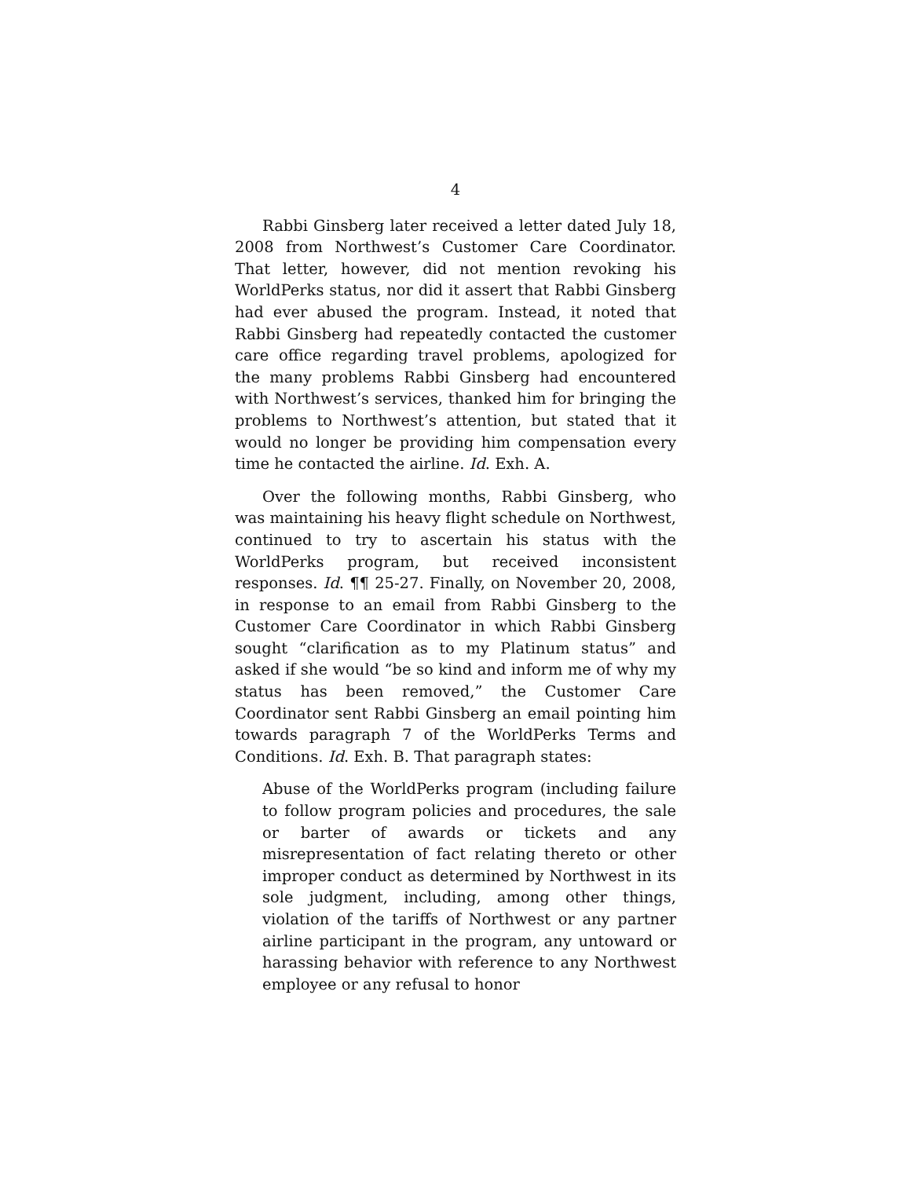4
Rabbi Ginsberg later received a letter dated July 18, 2008 from Northwest’s Customer Care Coordinator. That letter, however, did not mention revoking his WorldPerks status, nor did it assert that Rabbi Ginsberg had ever abused the program. Instead, it noted that Rabbi Ginsberg had repeatedly contacted the customer care office regarding travel problems, apologized for the many problems Rabbi Ginsberg had encountered with Northwest’s services, thanked him for bringing the problems to Northwest’s attention, but stated that it would no longer be providing him compensation every time he contacted the airline. Id. Exh. A.
Over the following months, Rabbi Ginsberg, who was maintaining his heavy flight schedule on Northwest, continued to try to ascertain his status with the WorldPerks program, but received inconsistent responses. Id. ¶¶ 25-27. Finally, on November 20, 2008, in response to an email from Rabbi Ginsberg to the Customer Care Coordinator in which Rabbi Ginsberg sought “clarification as to my Platinum status” and asked if she would “be so kind and inform me of why my status has been removed,” the Customer Care Coordinator sent Rabbi Ginsberg an email pointing him towards paragraph 7 of the WorldPerks Terms and Conditions. Id. Exh. B. That paragraph states:
Abuse of the WorldPerks program (including failure to follow program policies and procedures, the sale or barter of awards or tickets and any misrepresentation of fact relating thereto or other improper conduct as determined by Northwest in its sole judgment, including, among other things, violation of the tariffs of Northwest or any partner airline participant in the program, any untoward or harassing behavior with reference to any Northwest employee or any refusal to honor